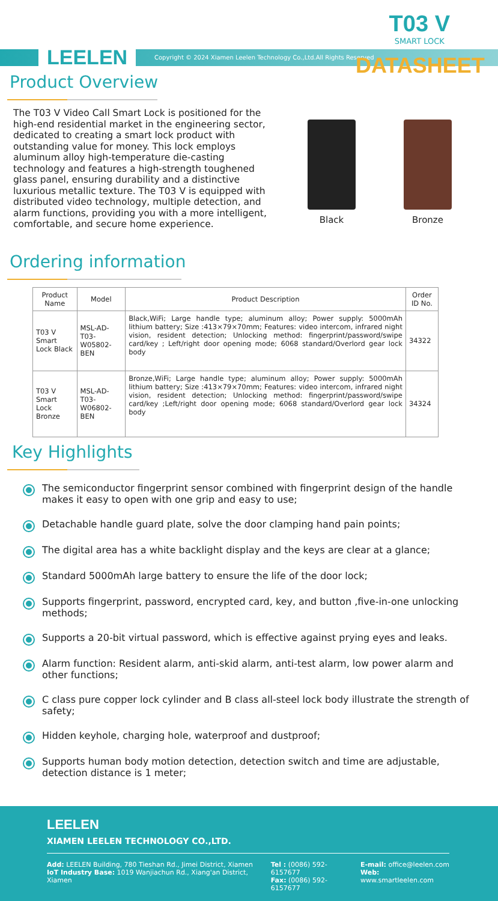LEELEN
Copyright © 2024 Xiamen Leelen Technology Co.,Ltd.All Rights Reserved
T03 V
SMART LOCK
DATASHEET
Product Overview
The T03 V Video Call Smart Lock is positioned for the high-end residential market in the engineering sector, dedicated to creating a smart lock product with outstanding value for money. This lock employs aluminum alloy high-temperature die-casting technology and features a high-strength toughened glass panel, ensuring durability and a distinctive luxurious metallic texture. The T03 V is equipped with distributed video technology, multiple detection, and alarm functions, providing you with a more intelligent, comfortable, and secure home experience.
Black Bronze
Ordering information
| Product Name | Model | Product Description | Order ID No. |
| --- | --- | --- | --- |
| T03 V Smart Lock Black | MSL-AD-T03-W05802-BEN | Black,WiFi; Large handle type; aluminum alloy; Power supply: 5000mAh lithium battery; Size :413×79×70mm; Features: video intercom, infrared night vision, resident detection; Unlocking method: fingerprint/password/swipe card/key ; Left/right door opening mode; 6068 standard/Overlord gear lock body | 34322 |
| T03 V Smart Lock Bronze | MSL-AD-T03-W06802-BEN | Bronze,WiFi; Large handle type; aluminum alloy; Power supply: 5000mAh lithium battery; Size :413×79×70mm; Features: video intercom, infrared night vision, resident detection; Unlocking method: fingerprint/password/swipe card/key ;Left/right door opening mode; 6068 standard/Overlord gear lock body | 34324 |
Key Highlights
The semiconductor fingerprint sensor combined with fingerprint design of the handle makes it easy to open with one grip and easy to use;
Detachable handle guard plate, solve the door clamping hand pain points;
The digital area has a white backlight display and the keys are clear at a glance;
Standard 5000mAh large battery to ensure the life of the door lock;
Supports fingerprint, password, encrypted card, key, and button ,five-in-one unlocking methods;
Supports a 20-bit virtual password, which is effective against prying eyes and leaks.
Alarm function: Resident alarm, anti-skid alarm, anti-test alarm, low power alarm and other functions;
C class pure copper lock cylinder and B class all-steel lock body illustrate the strength of safety;
Hidden keyhole, charging hole, waterproof and dustproof;
Supports human body motion detection, detection switch and time are adjustable, detection distance is 1 meter;
LEELEN
XIAMEN LEELEN TECHNOLOGY CO.,LTD.
Add: LEELEN Building, 780 Tieshan Rd., Jimei District, Xiamen
IoT Industry Base: 1019 Wanjiachun Rd., Xiang'an District, Xiamen
Tel : (0086) 592-6157677
Fax: (0086) 592-6157677
E-mail: office@leelen.com
Web: www.smartleelen.com